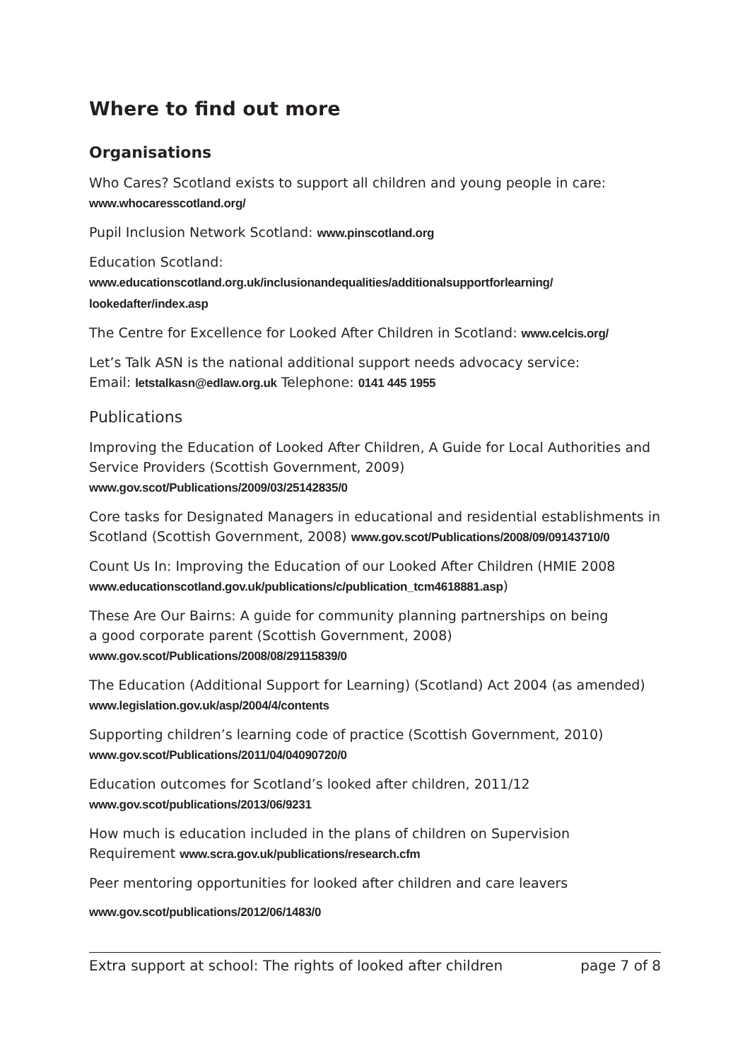Where to find out more
Organisations
Who Cares? Scotland exists to support all children and young people in care:
www.whocaresscotland.org/
Pupil Inclusion Network Scotland: www.pinscotland.org
Education Scotland:
www.educationscotland.org.uk/inclusionandequalities/additionalsupportforlearning/
lookedafter/index.asp
The Centre for Excellence for Looked After Children in Scotland: www.celcis.org/
Let’s Talk ASN is the national additional support needs advocacy service:
Email: letstalkasn@edlaw.org.uk Telephone: 0141 445 1955
Publications
Improving the Education of Looked After Children, A Guide for Local Authorities and Service Providers (Scottish Government, 2009)
www.gov.scot/Publications/2009/03/25142835/0
Core tasks for Designated Managers in educational and residential establishments in Scotland (Scottish Government, 2008) www.gov.scot/Publications/2008/09/09143710/0
Count Us In: Improving the Education of our Looked After Children (HMIE 2008
www.educationscotland.gov.uk/publications/c/publication_tcm4618881.asp)
These Are Our Bairns: A guide for community planning partnerships on being
a good corporate parent (Scottish Government, 2008)
www.gov.scot/Publications/2008/08/29115839/0
The Education (Additional Support for Learning) (Scotland) Act 2004 (as amended)
www.legislation.gov.uk/asp/2004/4/contents
Supporting children’s learning code of practice (Scottish Government, 2010)
www.gov.scot/Publications/2011/04/04090720/0
Education outcomes for Scotland’s looked after children, 2011/12
www.gov.scot/publications/2013/06/9231
How much is education included in the plans of children on Supervision
Requirement www.scra.gov.uk/publications/research.cfm
Peer mentoring opportunities for looked after children and care leavers
www.gov.scot/publications/2012/06/1483/0
Extra support at school: The rights of looked after children page 7 of 8